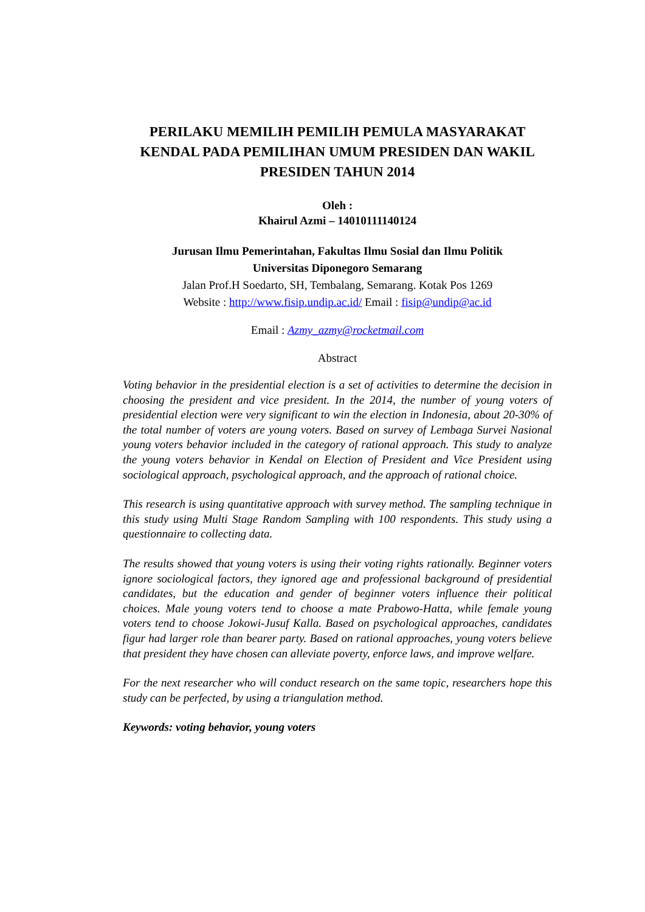PERILAKU MEMILIH PEMILIH PEMULA MASYARAKAT KENDAL PADA PEMILIHAN UMUM PRESIDEN DAN WAKIL PRESIDEN TAHUN 2014
Oleh :
Khairul Azmi – 14010111140124
Jurusan Ilmu Pemerintahan, Fakultas Ilmu Sosial dan Ilmu Politik
Universitas Diponegoro Semarang
Jalan Prof.H Soedarto, SH, Tembalang, Semarang. Kotak Pos 1269
Website : http://www.fisip.undip.ac.id/ Email : fisip@undip@ac.id
Email : Azmy_azmy@rocketmail.com
Abstract
Voting behavior in the presidential election is a set of activities to determine the decision in choosing the president and vice president. In the 2014, the number of young voters of presidential election were very significant to win the election in Indonesia, about 20-30% of the total number of voters are young voters. Based on survey of Lembaga Survei Nasional young voters behavior included in the category of rational approach. This study to analyze the young voters behavior in Kendal on Election of President and Vice President using sociological approach, psychological approach, and the approach of rational choice.
This research is using quantitative approach with survey method. The sampling technique in this study using Multi Stage Random Sampling with 100 respondents. This study using a questionnaire to collecting data.
The results showed that young voters is using their voting rights rationally. Beginner voters ignore sociological factors, they ignored age and professional background of presidential candidates, but the education and gender of beginner voters influence their political choices. Male young voters tend to choose a mate Prabowo-Hatta, while female young voters tend to choose Jokowi-Jusuf Kalla. Based on psychological approaches, candidates figur had larger role than bearer party. Based on rational approaches, young voters believe that president they have chosen can alleviate poverty, enforce laws, and improve welfare.
For the next researcher who will conduct research on the same topic, researchers hope this study can be perfected, by using a triangulation method.
Keywords: voting behavior, young voters